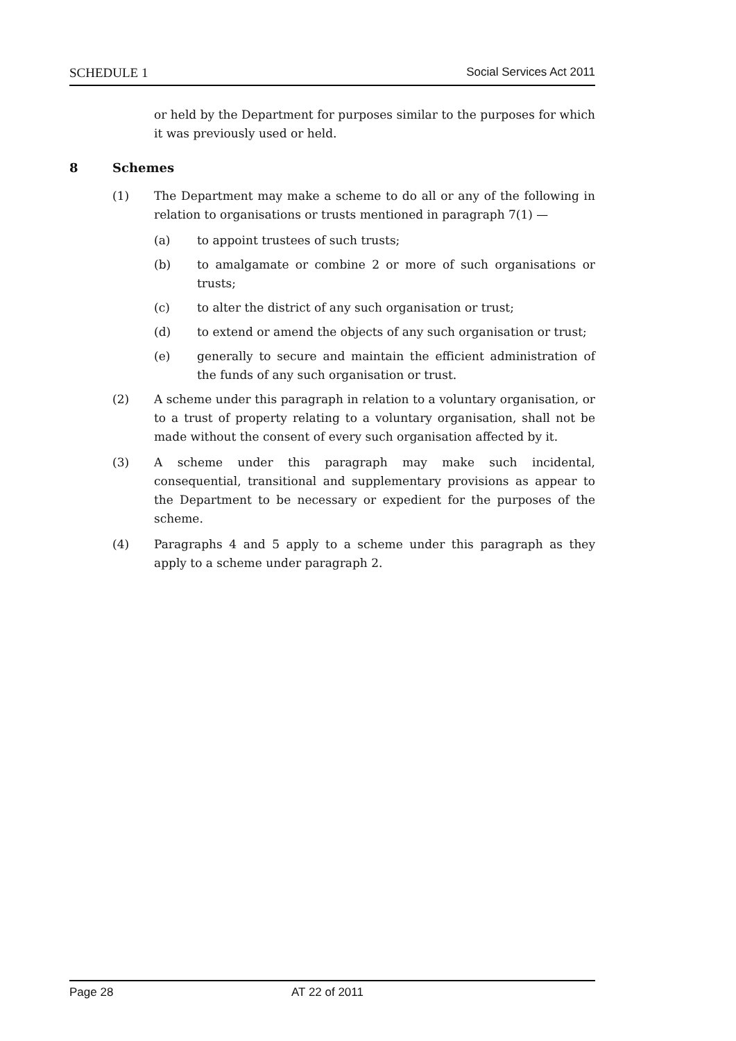SCHEDULE 1 Social Services Act 2011
or held by the Department for purposes similar to the purposes for which it was previously used or held.
8 Schemes
(1) The Department may make a scheme to do all or any of the following in relation to organisations or trusts mentioned in paragraph 7(1) —
(a) to appoint trustees of such trusts;
(b) to amalgamate or combine 2 or more of such organisations or trusts;
(c) to alter the district of any such organisation or trust;
(d) to extend or amend the objects of any such organisation or trust;
(e) generally to secure and maintain the efficient administration of the funds of any such organisation or trust.
(2) A scheme under this paragraph in relation to a voluntary organisation, or to a trust of property relating to a voluntary organisation, shall not be made without the consent of every such organisation affected by it.
(3) A scheme under this paragraph may make such incidental, consequential, transitional and supplementary provisions as appear to the Department to be necessary or expedient for the purposes of the scheme.
(4) Paragraphs 4 and 5 apply to a scheme under this paragraph as they apply to a scheme under paragraph 2.
Page 28 AT 22 of 2011